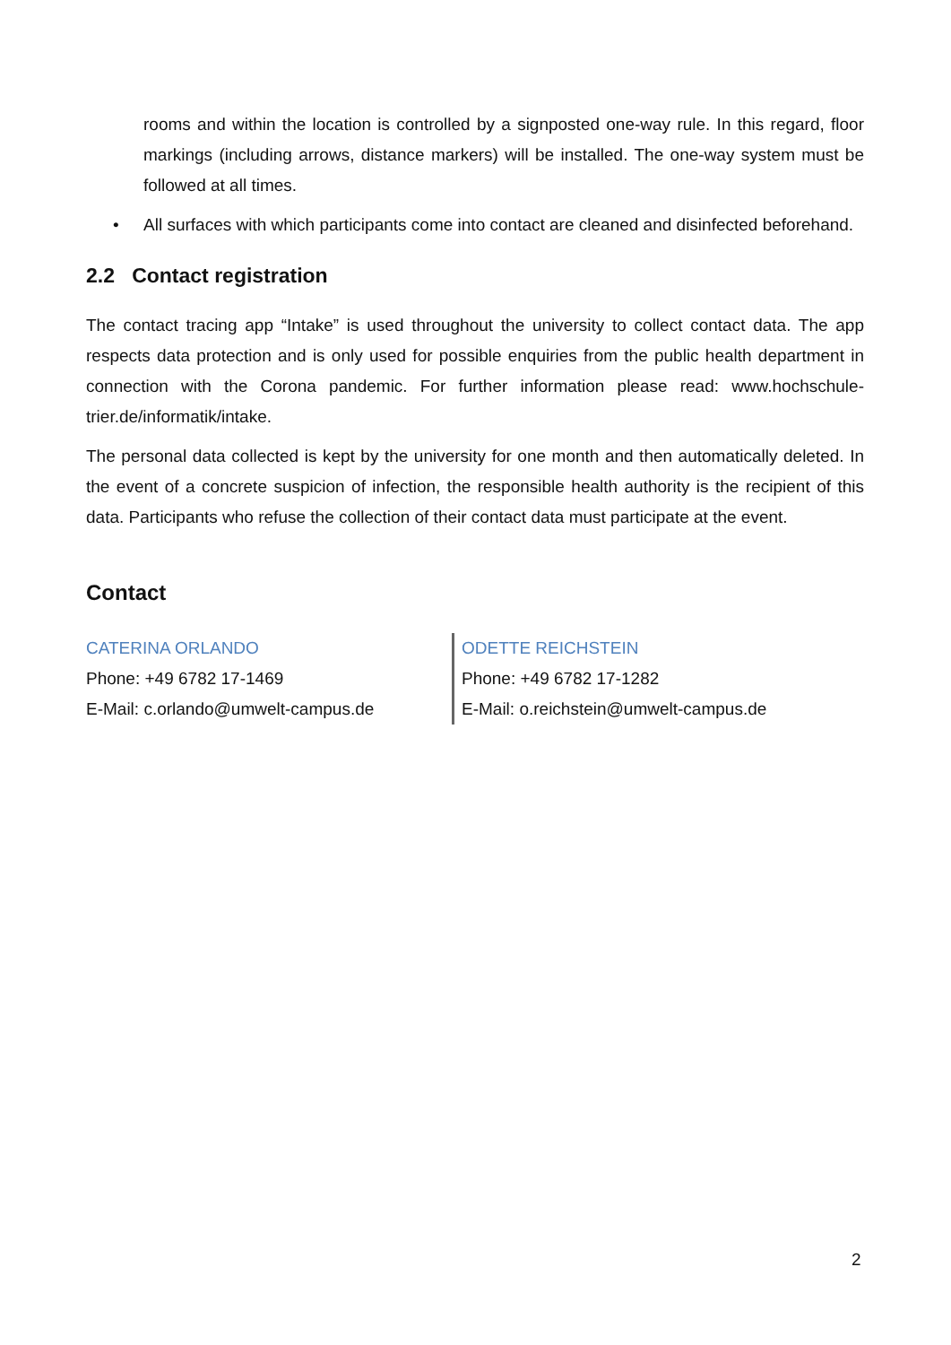rooms and within the location is controlled by a signposted one-way rule. In this regard, floor markings (including arrows, distance markers) will be installed. The one-way system must be followed at all times.
• All surfaces with which participants come into contact are cleaned and disinfected beforehand.
2.2 Contact registration
The contact tracing app “Intake” is used throughout the university to collect contact data. The app respects data protection and is only used for possible enquiries from the public health department in connection with the Corona pandemic. For further information please read: www.hochschule-trier.de/informatik/intake.
The personal data collected is kept by the university for one month and then automatically deleted. In the event of a concrete suspicion of infection, the responsible health authority is the recipient of this data. Participants who refuse the collection of their contact data must participate at the event.
Contact
CATERINA ORLANDO
Phone: +49 6782 17-1469
E-Mail: c.orlando@umwelt-campus.de
ODETTE REICHSTEIN
Phone: +49 6782 17-1282
E-Mail: o.reichstein@umwelt-campus.de
2